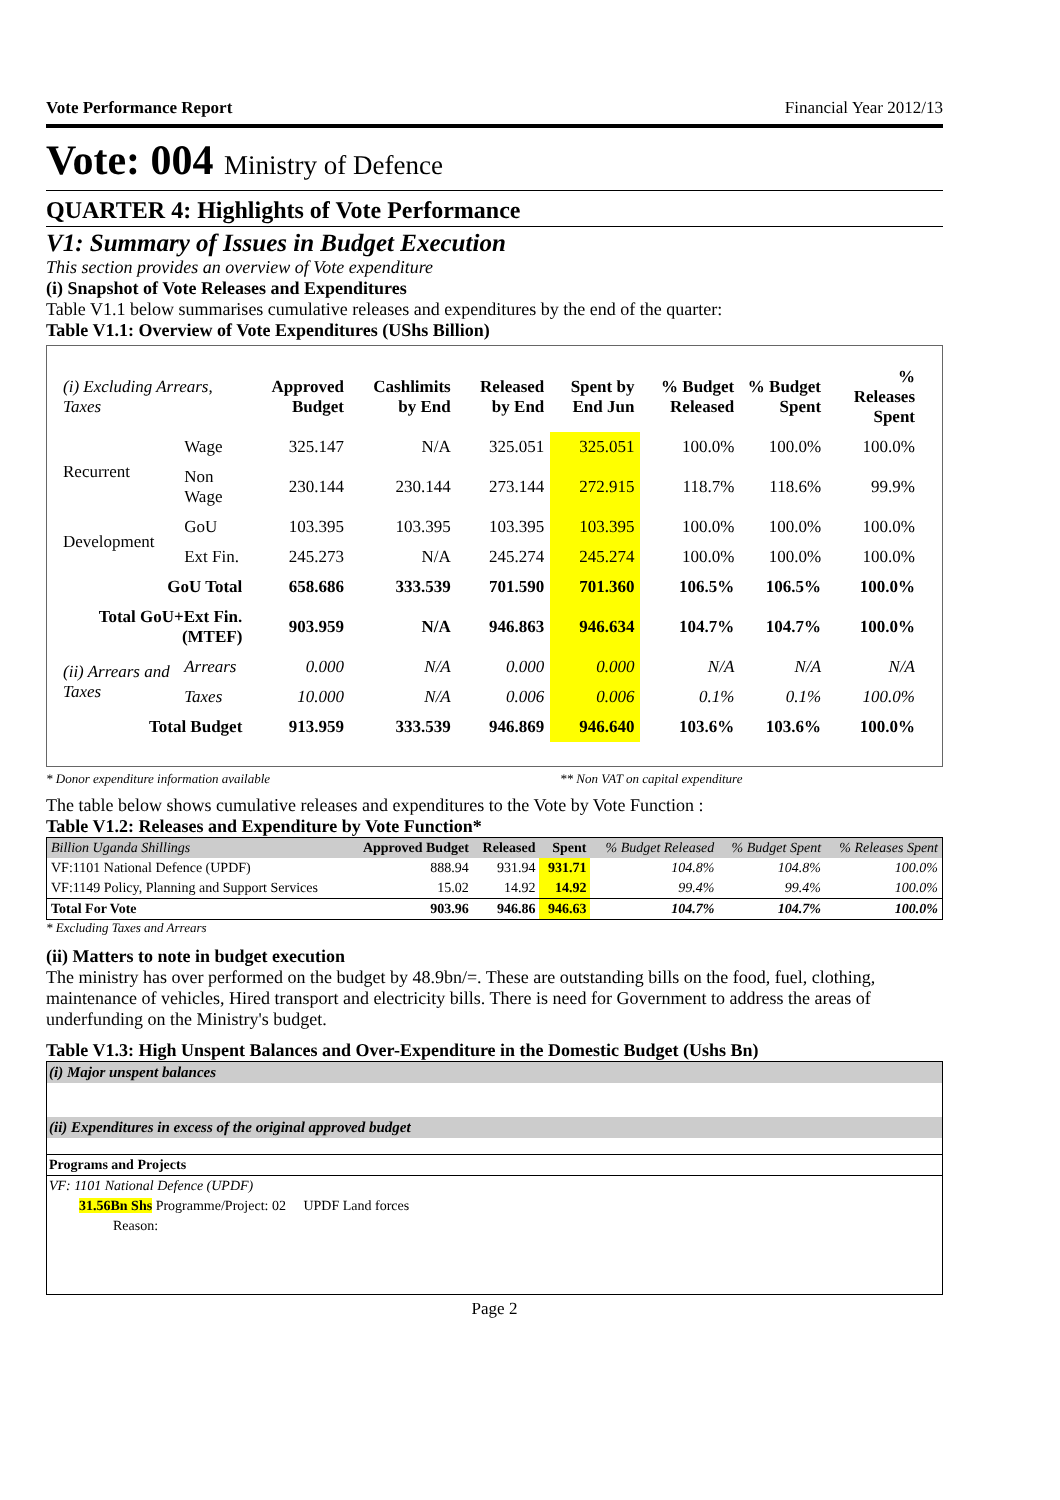Vote Performance Report Financial Year 2012/13
Vote: 004 Ministry of Defence
QUARTER 4: Highlights of Vote Performance
V1: Summary of Issues in Budget Execution
This section provides an overview of Vote expenditure
(i) Snapshot of Vote Releases and Expenditures
Table V1.1 below summarises cumulative releases and expenditures by the end of the quarter:
Table V1.1: Overview of Vote Expenditures (UShs Billion)
| (i) Excluding Arrears, Taxes | | Approved Budget | Cashlimits by End | Released by End | Spent by End Jun | % Budget Released | % Budget Spent | % Releases Spent |
| --- | --- | --- | --- | --- | --- | --- | --- | --- |
| Recurrent | Wage | 325.147 | N/A | 325.051 | 325.051 | 100.0% | 100.0% | 100.0% |
| | Non Wage | 230.144 | 230.144 | 273.144 | 272.915 | 118.7% | 118.6% | 99.9% |
| Development | GoU | 103.395 | 103.395 | 103.395 | 103.395 | 100.0% | 100.0% | 100.0% |
| | Ext Fin. | 245.273 | N/A | 245.274 | 245.274 | 100.0% | 100.0% | 100.0% |
| GoU Total | | 658.686 | 333.539 | 701.590 | 701.360 | 106.5% | 106.5% | 100.0% |
| Total GoU+Ext Fin. (MTEF) | | 903.959 | N/A | 946.863 | 946.634 | 104.7% | 104.7% | 100.0% |
| (ii) Arrears and Taxes | Arrears | 0.000 | N/A | 0.000 | 0.000 | N/A | N/A | N/A |
| | Taxes | 10.000 | N/A | 0.006 | 0.006 | 0.1% | 0.1% | 100.0% |
| Total Budget | | 913.959 | 333.539 | 946.869 | 946.640 | 103.6% | 103.6% | 100.0% |
* Donor expenditure information available ** Non VAT on capital expenditure
The table below shows cumulative releases and expenditures to the Vote by Vote Function :
Table V1.2: Releases and Expenditure by Vote Function*
| Billion Uganda Shillings | Approved Budget | Released | Spent | % Budget Released | % Budget Spent | % Releases Spent |
| --- | --- | --- | --- | --- | --- | --- |
| VF:1101 National Defence (UPDF) | 888.94 | 931.94 | 931.71 | 104.8% | 104.8% | 100.0% |
| VF:1149 Policy, Planning and Support Services | 15.02 | 14.92 | 14.92 | 99.4% | 99.4% | 100.0% |
| Total For Vote | 903.96 | 946.86 | 946.63 | 104.7% | 104.7% | 100.0% |
* Excluding Taxes and Arrears
(ii) Matters to note in budget execution
The ministry has over performed on the budget by 48.9bn/=. These are outstanding bills on the food, fuel, clothing, maintenance of vehicles, Hired transport and electricity bills. There is need for Government to address the areas of underfunding on the Ministry's budget.
Table V1.3: High Unspent Balances and Over-Expenditure in the Domestic Budget (Ushs Bn)
(i) Major unspent balances
(ii) Expenditures in excess of the original approved budget
Programs and Projects
VF: 1101 National Defence (UPDF)
31.56Bn Shs Programme/Project: 02 UPDF Land forces
Reason:
Page 2